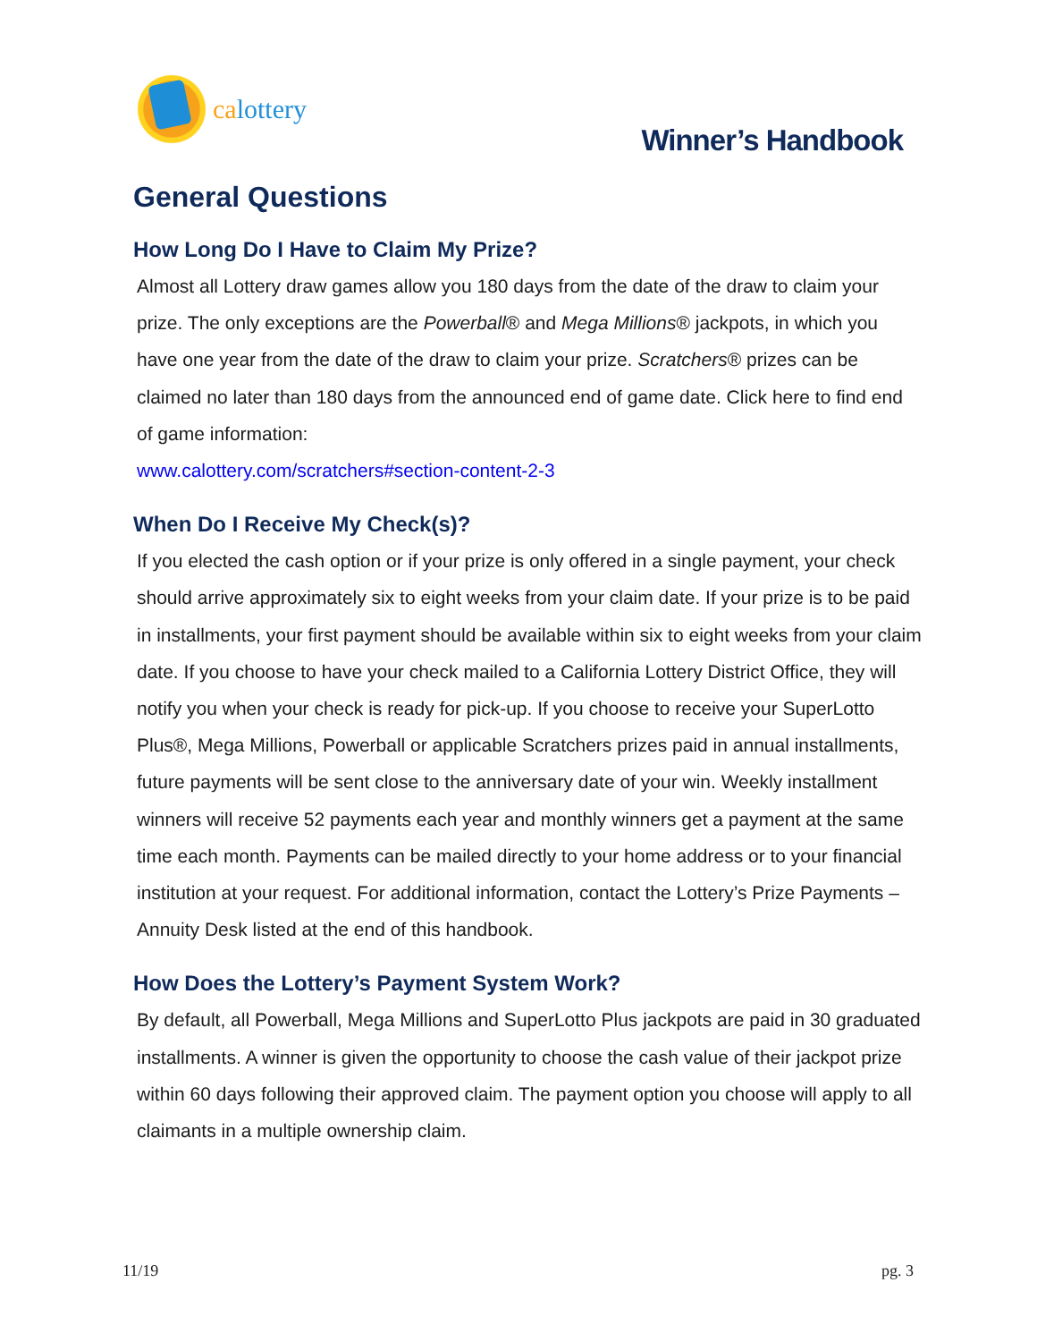calottery
Winner’s Handbook
General Questions
How Long Do I Have to Claim My Prize?
Almost all Lottery draw games allow you 180 days from the date of the draw to claim your prize. The only exceptions are the Powerball® and Mega Millions® jackpots, in which you have one year from the date of the draw to claim your prize. Scratchers® prizes can be claimed no later than 180 days from the announced end of game date. Click here to find end of game information:
www.calottery.com/scratchers#section-content-2-3
When Do I Receive My Check(s)?
If you elected the cash option or if your prize is only offered in a single payment, your check should arrive approximately six to eight weeks from your claim date. If your prize is to be paid in installments, your first payment should be available within six to eight weeks from your claim date. If you choose to have your check mailed to a California Lottery District Office, they will notify you when your check is ready for pick-up. If you choose to receive your SuperLotto Plus®, Mega Millions, Powerball or applicable Scratchers prizes paid in annual installments, future payments will be sent close to the anniversary date of your win. Weekly installment winners will receive 52 payments each year and monthly winners get a payment at the same time each month. Payments can be mailed directly to your home address or to your financial institution at your request. For additional information, contact the Lottery’s Prize Payments – Annuity Desk listed at the end of this handbook.
How Does the Lottery’s Payment System Work?
By default, all Powerball, Mega Millions and SuperLotto Plus jackpots are paid in 30 graduated installments. A winner is given the opportunity to choose the cash value of their jackpot prize within 60 days following their approved claim. The payment option you choose will apply to all claimants in a multiple ownership claim.
11/19 pg. 3